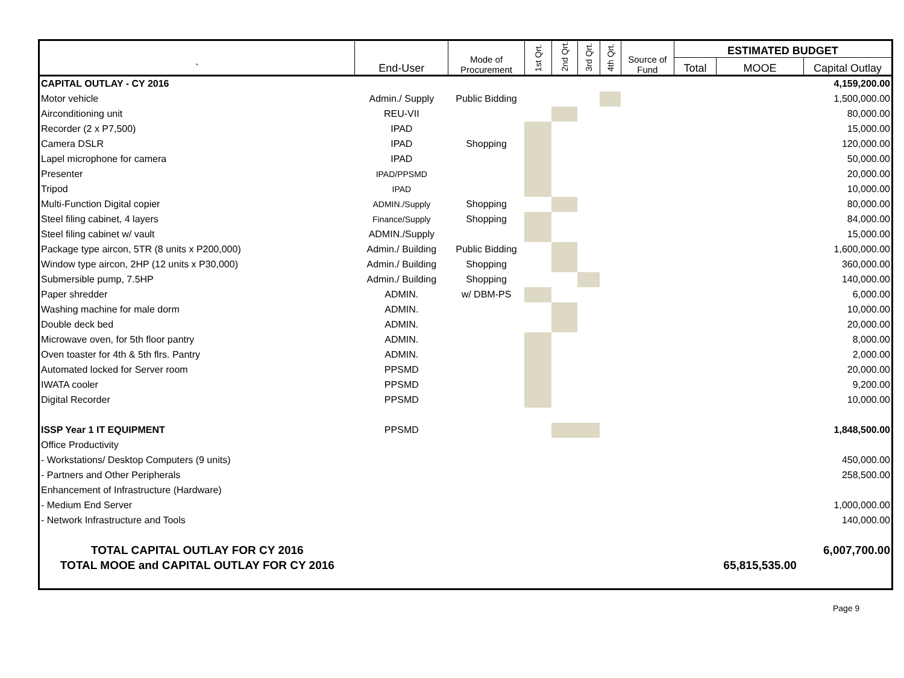| ` | End-User | Mode of Procurement | 1st Qrt. | 2nd Qrt. | 3rd Qrt. | 4th Qrt. | Source of Fund | ESTIMATED BUDGET | | |
| --- | --- | --- | --- | --- | --- | --- | --- | --- | --- | --- |
| | | | | | | | | Total | MOOE | Capital Outlay |
| CAPITAL OUTLAY - CY 2016 | | | | | | | | | | 4,159,200.00 |
| Motor vehicle | Admin./ Supply | Public Bidding | | | | | | | | 1,500,000.00 |
| Airconditioning unit | REU-VII | | | | | | | | | 80,000.00 |
| Recorder (2 x P7,500) | IPAD | | | | | | | | | 15,000.00 |
| Camera DSLR | IPAD | Shopping | | | | | | | | 120,000.00 |
| Lapel microphone for camera | IPAD | | | | | | | | | 50,000.00 |
| Presenter | IPAD/PPSMD | | | | | | | | | 20,000.00 |
| Tripod | IPAD | | | | | | | | | 10,000.00 |
| Multi-Function Digital copier | ADMIN./Supply | Shopping | | | | | | | | 80,000.00 |
| Steel filing cabinet, 4 layers | Finance/Supply | Shopping | | | | | | | | 84,000.00 |
| Steel filing cabinet w/ vault | ADMIN./Supply | | | | | | | | | 15,000.00 |
| Package type aircon, 5TR (8 units x P200,000) | Admin./ Building | Public Bidding | | | | | | | | 1,600,000.00 |
| Window type aircon, 2HP (12 units x P30,000) | Admin./ Building | Shopping | | | | | | | | 360,000.00 |
| Submersible pump, 7.5HP | Admin./ Building | Shopping | | | | | | | | 140,000.00 |
| Paper shredder | ADMIN. | w/ DBM-PS | | | | | | | | 6,000.00 |
| Washing machine for male dorm | ADMIN. | | | | | | | | | 10,000.00 |
| Double deck bed | ADMIN. | | | | | | | | | 20,000.00 |
| Microwave oven, for 5th floor pantry | ADMIN. | | | | | | | | | 8,000.00 |
| Oven toaster for 4th & 5th flrs. Pantry | ADMIN. | | | | | | | | | 2,000.00 |
| Automated locked for Server room | PPSMD | | | | | | | | | 20,000.00 |
| IWATA cooler | PPSMD | | | | | | | | | 9,200.00 |
| Digital Recorder | PPSMD | | | | | | | | | 10,000.00 |
| ISSP Year 1 IT EQUIPMENT | PPSMD | | | | | | | | | 1,848,500.00 |
| Office Productivity | | | | | | | | | | |
| - Workstations/ Desktop Computers (9 units) | | | | | | | | | | 450,000.00 |
| - Partners and Other Peripherals | | | | | | | | | | 258,500.00 |
| Enhancement of Infrastructure (Hardware) | | | | | | | | | | |
| - Medium End Server | | | | | | | | | | 1,000,000.00 |
| - Network Infrastructure and Tools | | | | | | | | | | 140,000.00 |
| TOTAL CAPITAL OUTLAY FOR CY 2016 | | | | | | | | | | 6,007,700.00 |
| TOTAL MOOE and CAPITAL OUTLAY FOR CY 2016 | | | | | | | | | 65,815,535.00 | |
Page 9